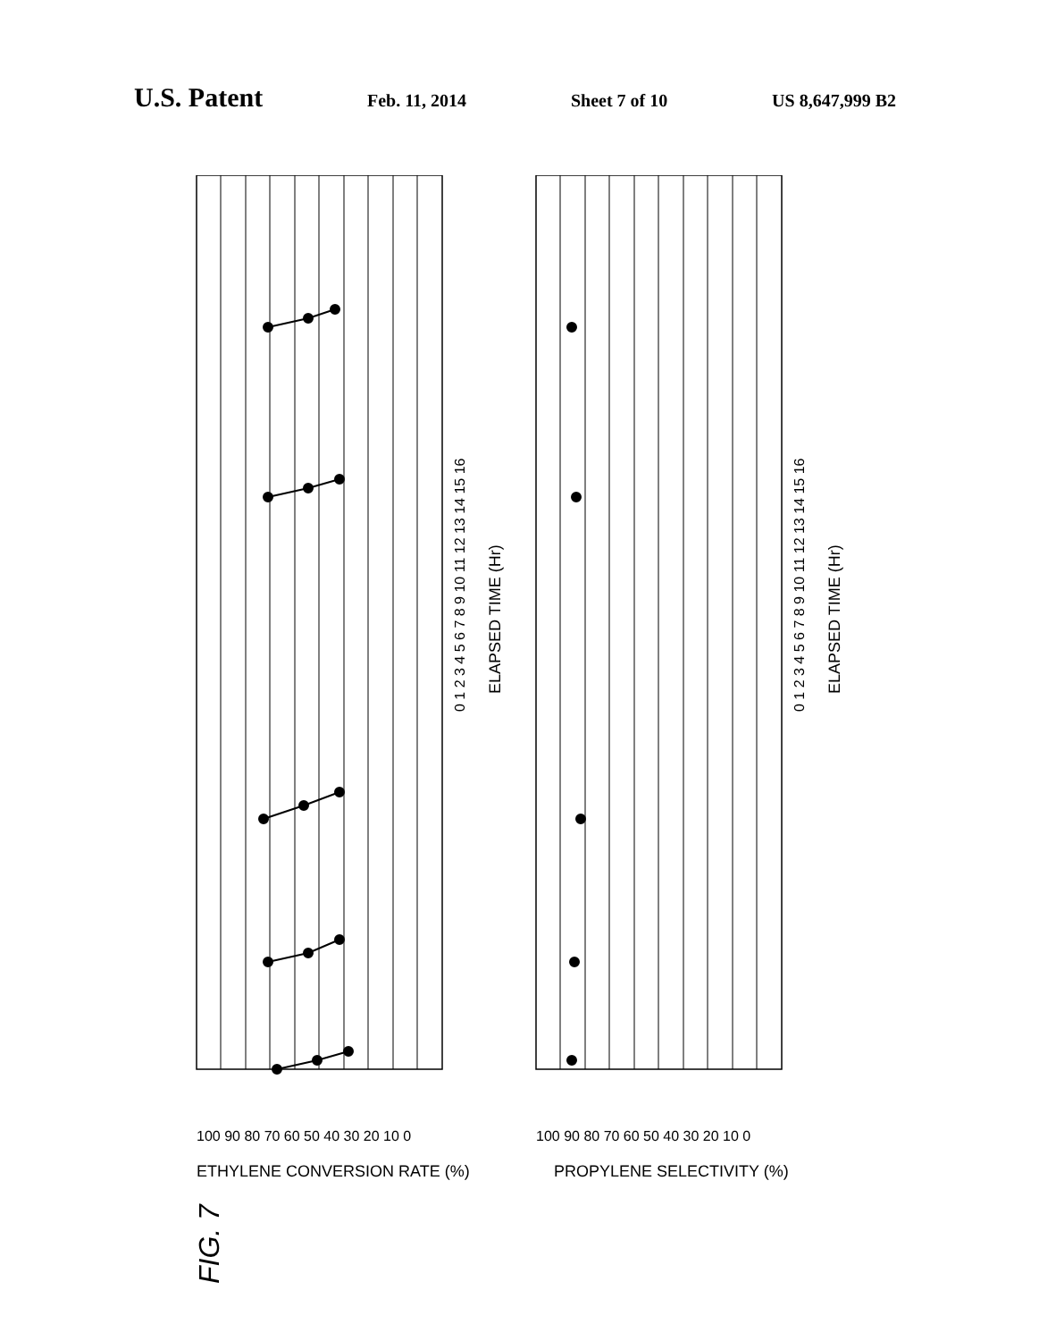U.S. Patent Feb. 11, 2014 Sheet 7 of 10 US 8,647,999 B2
100 90 80 70 60 50 40 30 20 10 0
100 90 80 70 60 50 40 30 20 10 0
ETHYLENE CONVERSION RATE (%)
PROPYLENE SELECTIVITY (%)
0 1 2 3 4 5 6 7 8 9 10 11 12 13 14 15 16
ELAPSED TIME (Hr)
0 1 2 3 4 5 6 7 8 9 10 11 12 13 14 15 16
ELAPSED TIME (Hr)
FIG. 7